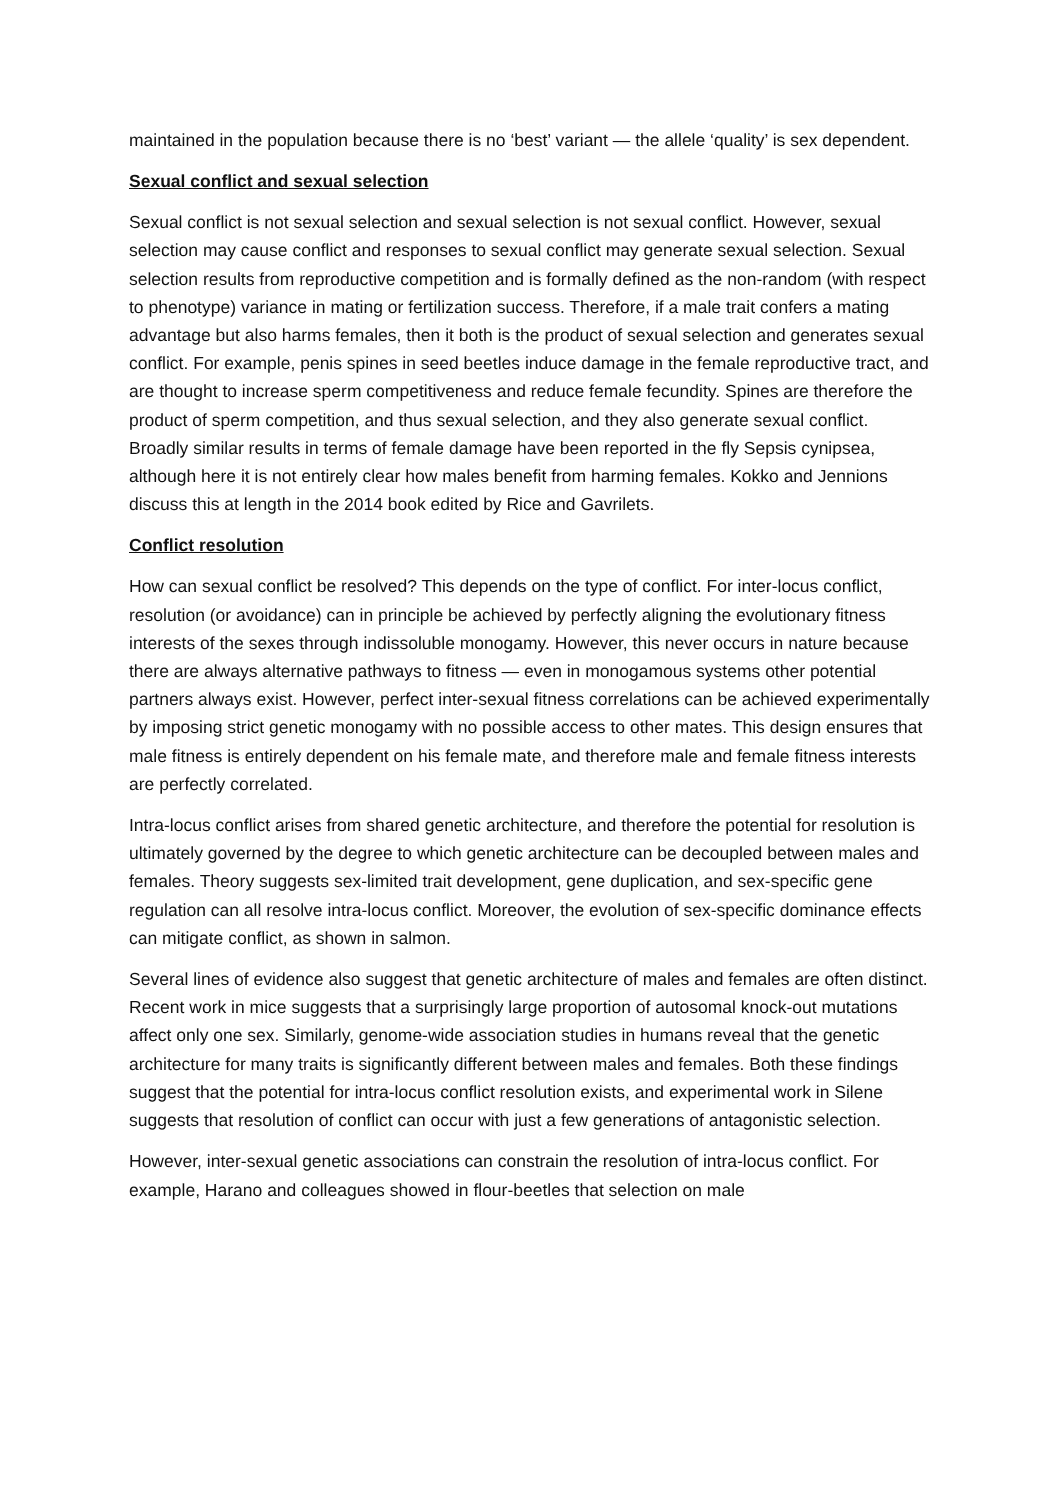maintained in the population because there is no ‘best’ variant — the allele ‘quality’ is sex dependent.
Sexual conflict and sexual selection
Sexual conflict is not sexual selection and sexual selection is not sexual conflict. However, sexual selection may cause conflict and responses to sexual conflict may generate sexual selection. Sexual selection results from reproductive competition and is formally defined as the non-random (with respect to phenotype) variance in mating or fertilization success. Therefore, if a male trait confers a mating advantage but also harms females, then it both is the product of sexual selection and generates sexual conflict. For example, penis spines in seed beetles induce damage in the female reproductive tract, and are thought to increase sperm competitiveness and reduce female fecundity. Spines are therefore the product of sperm competition, and thus sexual selection, and they also generate sexual conflict. Broadly similar results in terms of female damage have been reported in the fly Sepsis cynipsea, although here it is not entirely clear how males benefit from harming females. Kokko and Jennions discuss this at length in the 2014 book edited by Rice and Gavrilets.
Conflict resolution
How can sexual conflict be resolved? This depends on the type of conflict. For inter-locus conflict, resolution (or avoidance) can in principle be achieved by perfectly aligning the evolutionary fitness interests of the sexes through indissoluble monogamy. However, this never occurs in nature because there are always alternative pathways to fitness — even in monogamous systems other potential partners always exist. However, perfect inter-sexual fitness correlations can be achieved experimentally by imposing strict genetic monogamy with no possible access to other mates. This design ensures that male fitness is entirely dependent on his female mate, and therefore male and female fitness interests are perfectly correlated.
Intra-locus conflict arises from shared genetic architecture, and therefore the potential for resolution is ultimately governed by the degree to which genetic architecture can be decoupled between males and females. Theory suggests sex-limited trait development, gene duplication, and sex-specific gene regulation can all resolve intra-locus conflict. Moreover, the evolution of sex-specific dominance effects can mitigate conflict, as shown in salmon.
Several lines of evidence also suggest that genetic architecture of males and females are often distinct. Recent work in mice suggests that a surprisingly large proportion of autosomal knock-out mutations affect only one sex. Similarly, genome-wide association studies in humans reveal that the genetic architecture for many traits is significantly different between males and females. Both these findings suggest that the potential for intra-locus conflict resolution exists, and experimental work in Silene suggests that resolution of conflict can occur with just a few generations of antagonistic selection.
However, inter-sexual genetic associations can constrain the resolution of intra-locus conflict. For example, Harano and colleagues showed in flour-beetles that selection on male